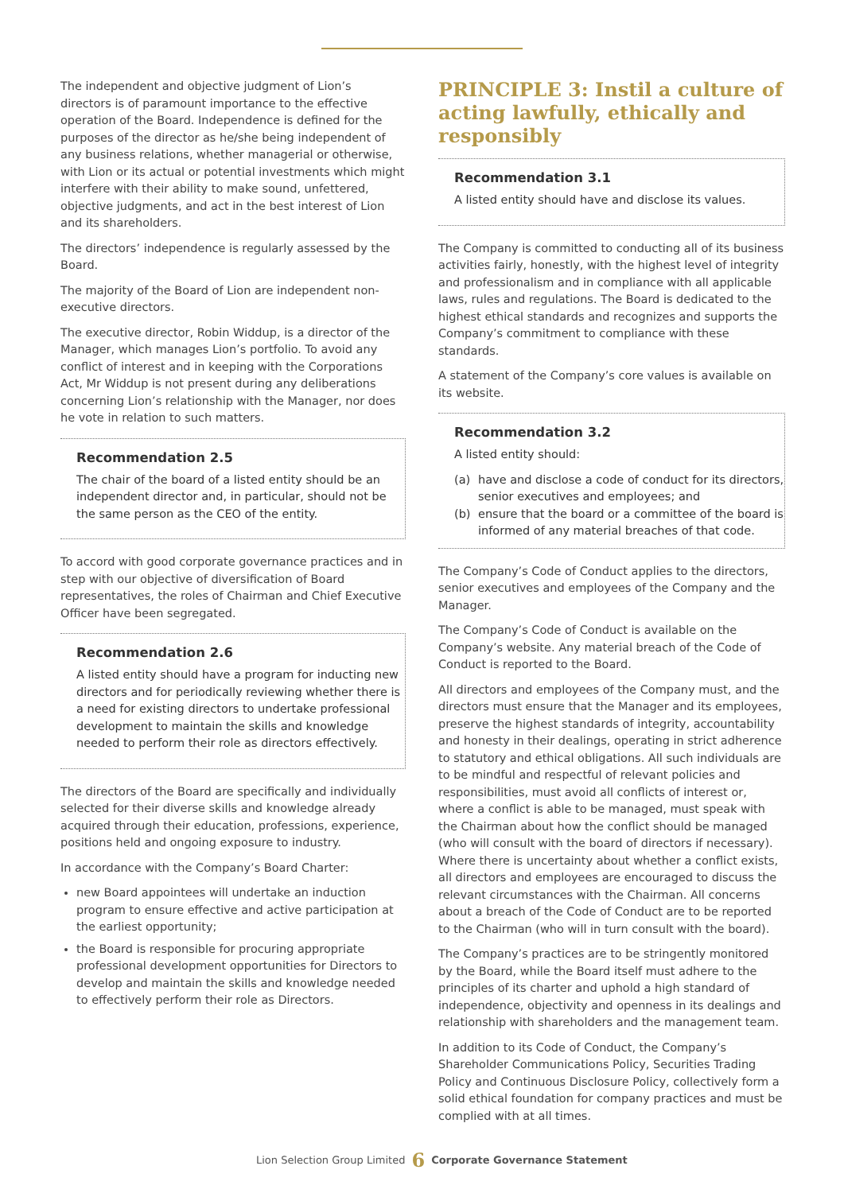The independent and objective judgment of Lion’s directors is of paramount importance to the effective operation of the Board. Independence is defined for the purposes of the director as he/she being independent of any business relations, whether managerial or otherwise, with Lion or its actual or potential investments which might interfere with their ability to make sound, unfettered, objective judgments, and act in the best interest of Lion and its shareholders.
The directors’ independence is regularly assessed by the Board.
The majority of the Board of Lion are independent non-executive directors.
The executive director, Robin Widdup, is a director of the Manager, which manages Lion’s portfolio. To avoid any conflict of interest and in keeping with the Corporations Act, Mr Widdup is not present during any deliberations concerning Lion’s relationship with the Manager, nor does he vote in relation to such matters.
Recommendation 2.5
The chair of the board of a listed entity should be an independent director and, in particular, should not be the same person as the CEO of the entity.
To accord with good corporate governance practices and in step with our objective of diversification of Board representatives, the roles of Chairman and Chief Executive Officer have been segregated.
Recommendation 2.6
A listed entity should have a program for inducting new directors and for periodically reviewing whether there is a need for existing directors to undertake professional development to maintain the skills and knowledge needed to perform their role as directors effectively.
The directors of the Board are specifically and individually selected for their diverse skills and knowledge already acquired through their education, professions, experience, positions held and ongoing exposure to industry.
In accordance with the Company’s Board Charter:
new Board appointees will undertake an induction program to ensure effective and active participation at the earliest opportunity;
the Board is responsible for procuring appropriate professional development opportunities for Directors to develop and maintain the skills and knowledge needed to effectively perform their role as Directors.
PRINCIPLE 3: Instil a culture of acting lawfully, ethically and responsibly
Recommendation 3.1
A listed entity should have and disclose its values.
The Company is committed to conducting all of its business activities fairly, honestly, with the highest level of integrity and professionalism and in compliance with all applicable laws, rules and regulations. The Board is dedicated to the highest ethical standards and recognizes and supports the Company’s commitment to compliance with these standards.
A statement of the Company’s core values is available on its website.
Recommendation 3.2
A listed entity should:
(a) have and disclose a code of conduct for its directors, senior executives and employees; and
(b) ensure that the board or a committee of the board is informed of any material breaches of that code.
The Company’s Code of Conduct applies to the directors, senior executives and employees of the Company and the Manager.
The Company’s Code of Conduct is available on the Company’s website. Any material breach of the Code of Conduct is reported to the Board.
All directors and employees of the Company must, and the directors must ensure that the Manager and its employees, preserve the highest standards of integrity, accountability and honesty in their dealings, operating in strict adherence to statutory and ethical obligations. All such individuals are to be mindful and respectful of relevant policies and responsibilities, must avoid all conflicts of interest or, where a conflict is able to be managed, must speak with the Chairman about how the conflict should be managed (who will consult with the board of directors if necessary). Where there is uncertainty about whether a conflict exists, all directors and employees are encouraged to discuss the relevant circumstances with the Chairman. All concerns about a breach of the Code of Conduct are to be reported to the Chairman (who will in turn consult with the board).
The Company’s practices are to be stringently monitored by the Board, while the Board itself must adhere to the principles of its charter and uphold a high standard of independence, objectivity and openness in its dealings and relationship with shareholders and the management team.
In addition to its Code of Conduct, the Company’s Shareholder Communications Policy, Securities Trading Policy and Continuous Disclosure Policy, collectively form a solid ethical foundation for company practices and must be complied with at all times.
Lion Selection Group Limited 6 Corporate Governance Statement